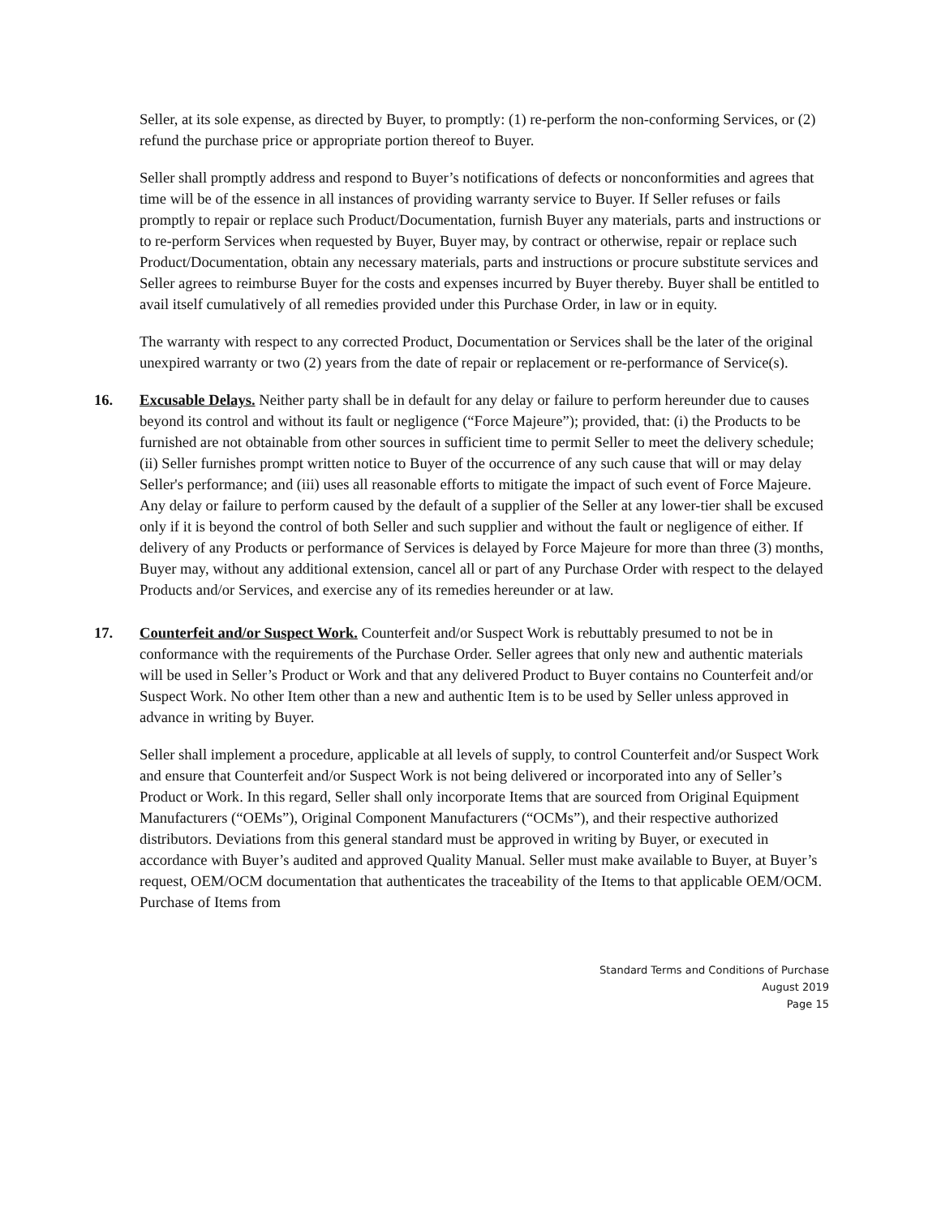Seller, at its sole expense, as directed by Buyer, to promptly: (1) re-perform the non-conforming Services, or (2) refund the purchase price or appropriate portion thereof to Buyer.
Seller shall promptly address and respond to Buyer’s notifications of defects or nonconformities and agrees that time will be of the essence in all instances of providing warranty service to Buyer. If Seller refuses or fails promptly to repair or replace such Product/Documentation, furnish Buyer any materials, parts and instructions or to re-perform Services when requested by Buyer, Buyer may, by contract or otherwise, repair or replace such Product/Documentation, obtain any necessary materials, parts and instructions or procure substitute services and Seller agrees to reimburse Buyer for the costs and expenses incurred by Buyer thereby. Buyer shall be entitled to avail itself cumulatively of all remedies provided under this Purchase Order, in law or in equity.
The warranty with respect to any corrected Product, Documentation or Services shall be the later of the original unexpired warranty or two (2) years from the date of repair or replacement or re-performance of Service(s).
16. Excusable Delays. Neither party shall be in default for any delay or failure to perform hereunder due to causes beyond its control and without its fault or negligence (“Force Majeure”); provided, that: (i) the Products to be furnished are not obtainable from other sources in sufficient time to permit Seller to meet the delivery schedule; (ii) Seller furnishes prompt written notice to Buyer of the occurrence of any such cause that will or may delay Seller's performance; and (iii) uses all reasonable efforts to mitigate the impact of such event of Force Majeure. Any delay or failure to perform caused by the default of a supplier of the Seller at any lower-tier shall be excused only if it is beyond the control of both Seller and such supplier and without the fault or negligence of either. If delivery of any Products or performance of Services is delayed by Force Majeure for more than three (3) months, Buyer may, without any additional extension, cancel all or part of any Purchase Order with respect to the delayed Products and/or Services, and exercise any of its remedies hereunder or at law.
17. Counterfeit and/or Suspect Work. Counterfeit and/or Suspect Work is rebuttably presumed to not be in conformance with the requirements of the Purchase Order. Seller agrees that only new and authentic materials will be used in Seller’s Product or Work and that any delivered Product to Buyer contains no Counterfeit and/or Suspect Work. No other Item other than a new and authentic Item is to be used by Seller unless approved in advance in writing by Buyer.
Seller shall implement a procedure, applicable at all levels of supply, to control Counterfeit and/or Suspect Work and ensure that Counterfeit and/or Suspect Work is not being delivered or incorporated into any of Seller’s Product or Work. In this regard, Seller shall only incorporate Items that are sourced from Original Equipment Manufacturers (“OEMs”), Original Component Manufacturers (“OCMs”), and their respective authorized distributors. Deviations from this general standard must be approved in writing by Buyer, or executed in accordance with Buyer’s audited and approved Quality Manual. Seller must make available to Buyer, at Buyer’s request, OEM/OCM documentation that authenticates the traceability of the Items to that applicable OEM/OCM. Purchase of Items from
Standard Terms and Conditions of Purchase
August 2019
Page 15